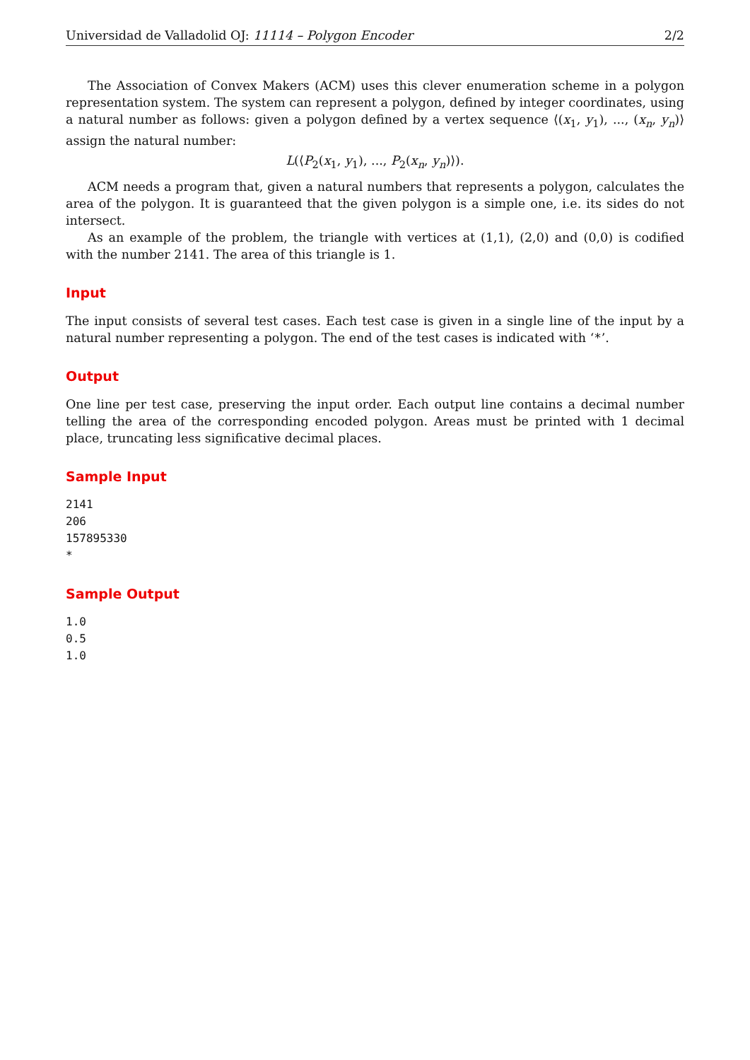Universidad de Valladolid OJ: 11114 – Polygon Encoder 2/2
The Association of Convex Makers (ACM) uses this clever enumeration scheme in a polygon representation system. The system can represent a polygon, defined by integer coordinates, using a natural number as follows: given a polygon defined by a vertex sequence ⟨(x<sub>1</sub>, y<sub>1</sub>), ..., (x<sub>n</sub>, y<sub>n</sub>)⟩ assign the natural number:
L(⟨P<sub>2</sub>(x<sub>1</sub>, y<sub>1</sub>), ..., P<sub>2</sub>(x<sub>n</sub>, y<sub>n</sub>)⟩).
ACM needs a program that, given a natural numbers that represents a polygon, calculates the area of the polygon. It is guaranteed that the given polygon is a simple one, i.e. its sides do not intersect.
As an example of the problem, the triangle with vertices at (1,1), (2,0) and (0,0) is codified with the number 2141. The area of this triangle is 1.
Input
The input consists of several test cases. Each test case is given in a single line of the input by a natural number representing a polygon. The end of the test cases is indicated with ‘*’.
Output
One line per test case, preserving the input order. Each output line contains a decimal number telling the area of the corresponding encoded polygon. Areas must be printed with 1 decimal place, truncating less significative decimal places.
Sample Input
2141
206
157895330
*
Sample Output
1.0
0.5
1.0